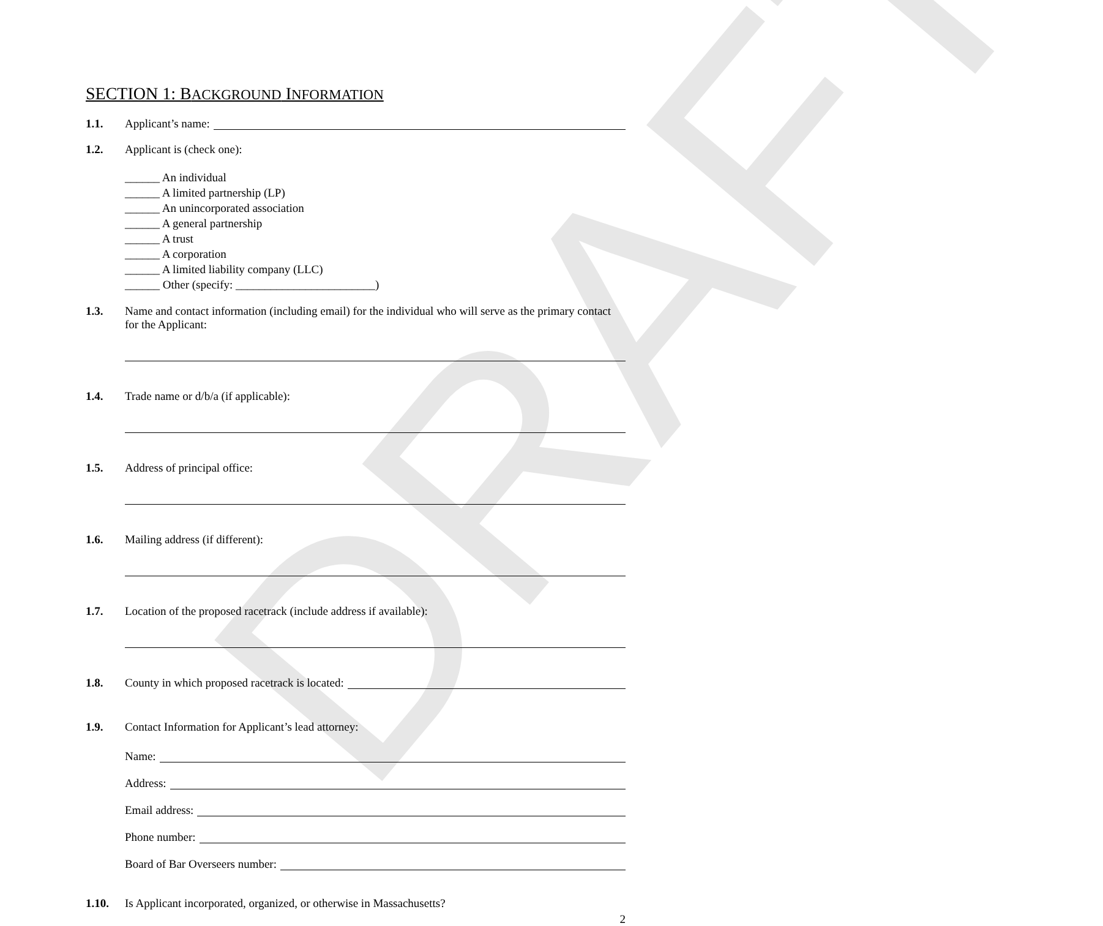DRAFT
SECTION 1: BACKGROUND INFORMATION
1.1. Applicant’s name:
1.2. Applicant is (check one):
______ An individual
______ A limited partnership (LP)
______ An unincorporated association
______ A general partnership
______ A trust
______ A corporation
______ A limited liability company (LLC)
______ Other (specify: ________________________)
1.3. Name and contact information (including email) for the individual who will serve as the primary contact for the Applicant:
1.4. Trade name or d/b/a (if applicable):
1.5. Address of principal office:
1.6. Mailing address (if different):
1.7. Location of the proposed racetrack (include address if available):
1.8. County in which proposed racetrack is located:
1.9. Contact Information for Applicant’s lead attorney:
Name:
Address:
Email address:
Phone number:
Board of Bar Overseers number:
1.10. Is Applicant incorporated, organized, or otherwise in Massachusetts?
2